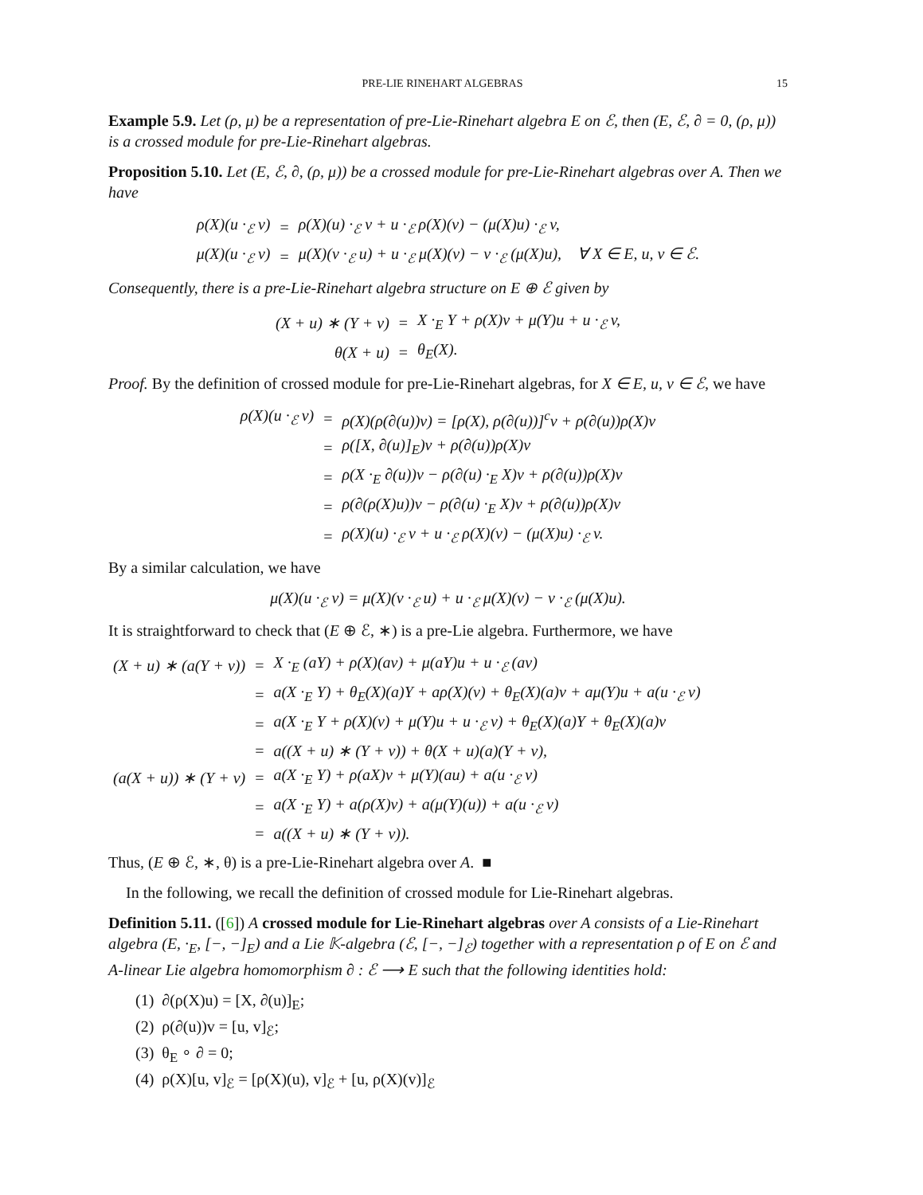PRE-LIE RINEHART ALGEBRAS 15
Example 5.9. Let (ρ, μ) be a representation of pre-Lie-Rinehart algebra E on ℰ, then (E, ℰ, ∂ = 0, (ρ, μ)) is a crossed module for pre-Lie-Rinehart algebras.
Proposition 5.10. Let (E, ℰ, ∂, (ρ, μ)) be a crossed module for pre-Lie-Rinehart algebras over A. Then we have
| ρ(X)(u ·<sub>ℰ</sub> v) | = | ρ(X)(u) ·<sub>ℰ</sub> v + u ·<sub>ℰ</sub> ρ(X)(v) − (μ(X)u) ·<sub>ℰ</sub> v, |
| μ(X)(u ·<sub>ℰ</sub> v) | = | μ(X)(v ·<sub>ℰ</sub> u) + u ·<sub>ℰ</sub> μ(X)(v) − v ·<sub>ℰ</sub> (μ(X)u), ∀ X ∈ E, u, v ∈ ℰ. |
Consequently, there is a pre-Lie-Rinehart algebra structure on E ⊕ ℰ given by
| (X + u) ∗ (Y + v) | = | X ·<sub>E</sub> Y + ρ(X)v + μ(Y)u + u ·<sub>ℰ</sub> v, |
| θ(X + u) | = | θ<sub>E</sub>(X). |
Proof. By the definition of crossed module for pre-Lie-Rinehart algebras, for X ∈ E, u, v ∈ ℰ, we have
| ρ(X)(u ·<sub>ℰ</sub> v) | = | ρ(X)(ρ(∂(u))v) = [ρ(X), ρ(∂(u))]<sup>c</sup>v + ρ(∂(u))ρ(X)v |
| | = | ρ([X, ∂(u)]<sub>E</sub>)v + ρ(∂(u))ρ(X)v |
| | = | ρ(X ·<sub>E</sub> ∂(u))v − ρ(∂(u) ·<sub>E</sub> X)v + ρ(∂(u))ρ(X)v |
| | = | ρ(∂(ρ(X)u))v − ρ(∂(u) ·<sub>E</sub> X)v + ρ(∂(u))ρ(X)v |
| | = | ρ(X)(u) ·<sub>ℰ</sub> v + u ·<sub>ℰ</sub> ρ(X)(v) − (μ(X)u) ·<sub>ℰ</sub> v. |
By a similar calculation, we have
μ(X)(u ·<sub>ℰ</sub> v) = μ(X)(v ·<sub>ℰ</sub> u) + u ·<sub>ℰ</sub> μ(X)(v) − v ·<sub>ℰ</sub> (μ(X)u).
It is straightforward to check that (E ⊕ ℰ, ∗) is a pre-Lie algebra. Furthermore, we have
| (X + u) ∗ (a(Y + v)) | = | X ·<sub>E</sub> (aY) + ρ(X)(av) + μ(aY)u + u ·<sub>ℰ</sub> (av) |
| | = | a(X ·<sub>E</sub> Y) + θ<sub>E</sub>(X)(a)Y + aρ(X)(v) + θ<sub>E</sub>(X)(a)v + aμ(Y)u + a(u ·<sub>ℰ</sub> v) |
| | = | a(X ·<sub>E</sub> Y + ρ(X)(v) + μ(Y)u + u ·<sub>ℰ</sub> v) + θ<sub>E</sub>(X)(a)Y + θ<sub>E</sub>(X)(a)v |
| | = | a((X + u) ∗ (Y + v)) + θ(X + u)(a)(Y + v), |
| (a(X + u)) ∗ (Y + v) | = | a(X ·<sub>E</sub> Y) + ρ(aX)v + μ(Y)(au) + a(u ·<sub>ℰ</sub> v) |
| | = | a(X ·<sub>E</sub> Y) + a(ρ(X)v) + a(μ(Y)(u)) + a(u ·<sub>ℰ</sub> v) |
| | = | a((X + u) ∗ (Y + v)). |
Thus, (E ⊕ ℰ, ∗, θ) is a pre-Lie-Rinehart algebra over A. ■
In the following, we recall the definition of crossed module for Lie-Rinehart algebras.
Definition 5.11. ([6]) A crossed module for Lie-Rinehart algebras over A consists of a Lie-Rinehart algebra (E, ·<sub>E</sub>, [−, −]<sub>E</sub>) and a Lie 𝕂-algebra (ℰ, [−, −]<sub>ℰ</sub>) together with a representation ρ of E on ℰ and A-linear Lie algebra homomorphism ∂ : ℰ ⟶ E such that the following identities hold:
(1) ∂(ρ(X)u) = [X, ∂(u)]<sub>E</sub>;
(2) ρ(∂(u))v = [u, v]<sub>ℰ</sub>;
(3) θ<sub>E</sub> ∘ ∂ = 0;
(4) ρ(X)[u, v]<sub>ℰ</sub> = [ρ(X)(u), v]<sub>ℰ</sub> + [u, ρ(X)(v)]<sub>ℰ</sub>